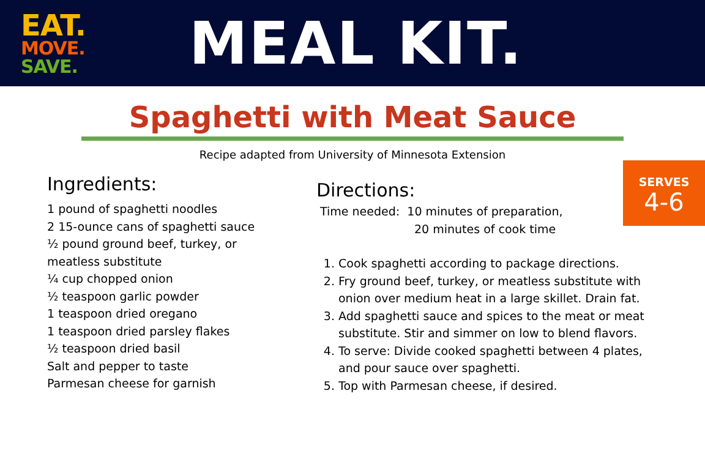EAT.
MOVE.
SAVE.
MEAL KIT.
Spaghetti with Meat Sauce
Recipe adapted from University of Minnesota Extension
SERVES
4-6
Ingredients:
1 pound of spaghetti noodles
2 15-ounce cans of spaghetti sauce
½ pound ground beef, turkey, or
meatless substitute
¼ cup chopped onion
½ teaspoon garlic powder
1 teaspoon dried oregano
1 teaspoon dried parsley flakes
½ teaspoon dried basil
Salt and pepper to taste
Parmesan cheese for garnish
Directions:
Time needed: 10 minutes of preparation,
20 minutes of cook time
1. Cook spaghetti according to package directions.
2. Fry ground beef, turkey, or meatless substitute with onion over medium heat in a large skillet. Drain fat.
3. Add spaghetti sauce and spices to the meat or meat substitute. Stir and simmer on low to blend flavors.
4. To serve: Divide cooked spaghetti between 4 plates, and pour sauce over spaghetti.
5. Top with Parmesan cheese, if desired.